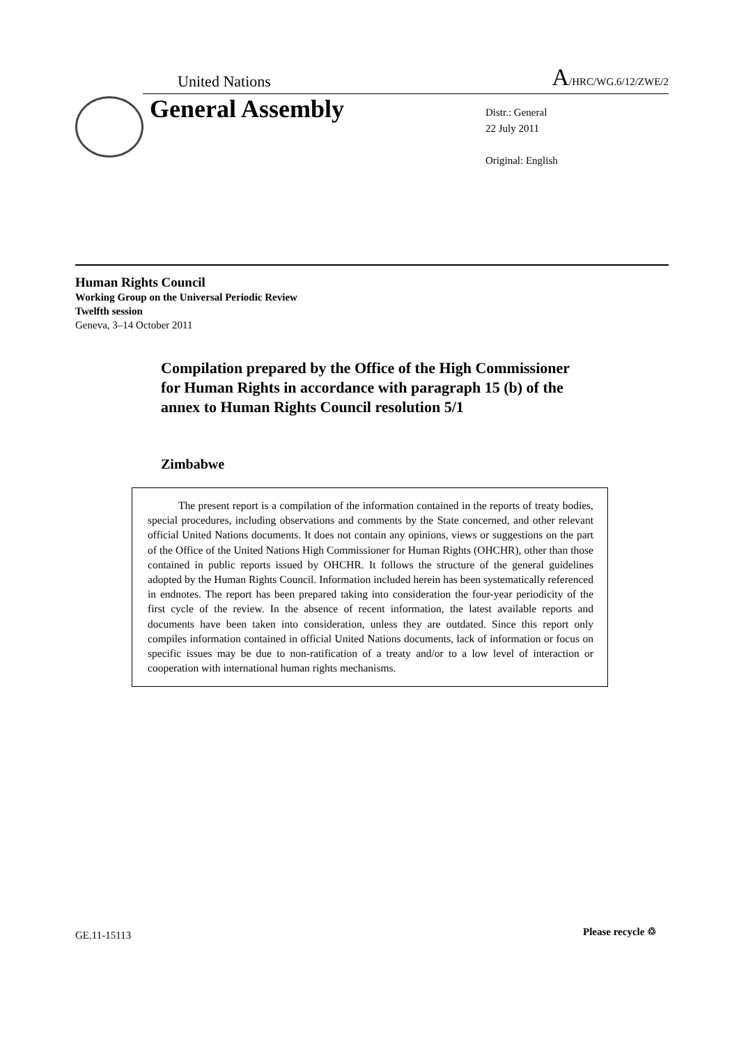United Nations A/HRC/WG.6/12/ZWE/2
General Assembly
Distr.: General
22 July 2011
Original: English
Human Rights Council
Working Group on the Universal Periodic Review
Twelfth session
Geneva, 3–14 October 2011
Compilation prepared by the Office of the High Commissioner for Human Rights in accordance with paragraph 15 (b) of the annex to Human Rights Council resolution 5/1
Zimbabwe
The present report is a compilation of the information contained in the reports of treaty bodies, special procedures, including observations and comments by the State concerned, and other relevant official United Nations documents. It does not contain any opinions, views or suggestions on the part of the Office of the United Nations High Commissioner for Human Rights (OHCHR), other than those contained in public reports issued by OHCHR. It follows the structure of the general guidelines adopted by the Human Rights Council. Information included herein has been systematically referenced in endnotes. The report has been prepared taking into consideration the four-year periodicity of the first cycle of the review. In the absence of recent information, the latest available reports and documents have been taken into consideration, unless they are outdated. Since this report only compiles information contained in official United Nations documents, lack of information or focus on specific issues may be due to non-ratification of a treaty and/or to a low level of interaction or cooperation with international human rights mechanisms.
GE.11-15113 Please recycle ♲